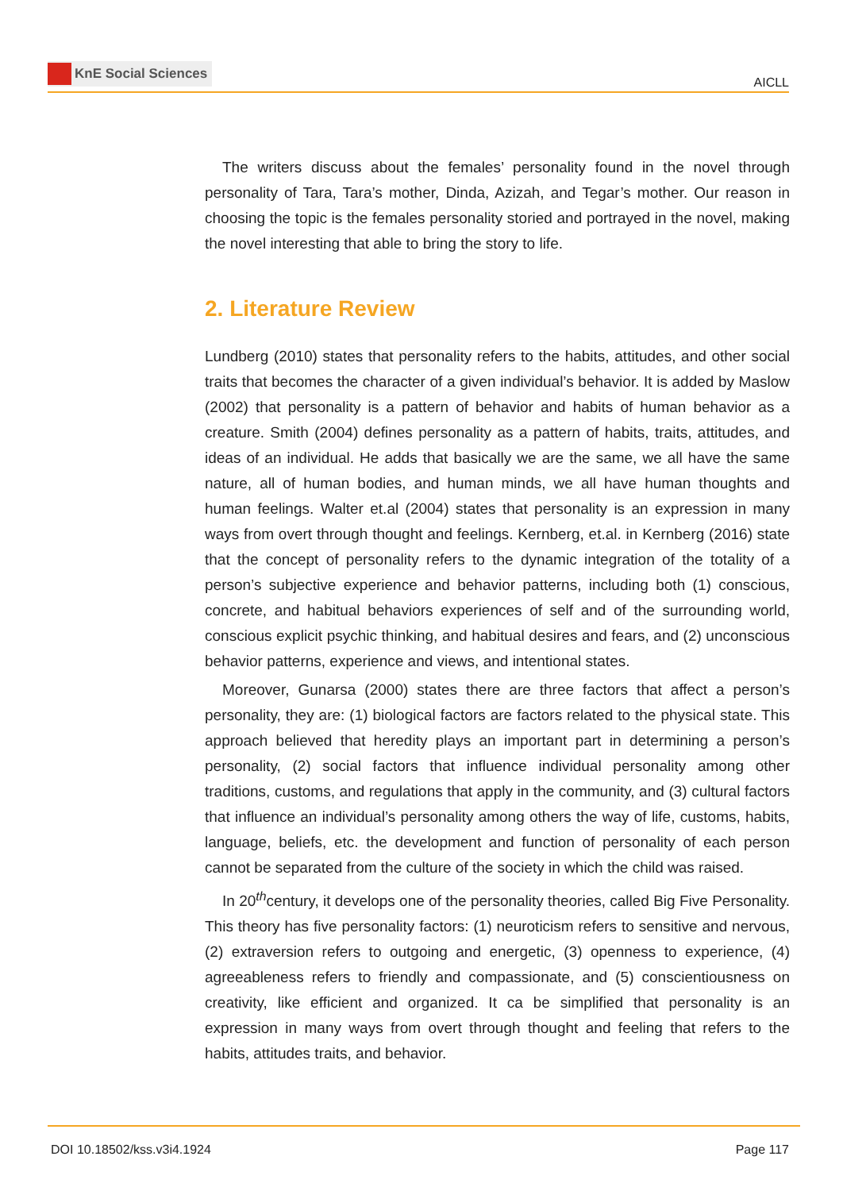KnE Social Sciences
AICLL
The writers discuss about the females’ personality found in the novel through personality of Tara, Tara’s mother, Dinda, Azizah, and Tegar’s mother. Our reason in choosing the topic is the females personality storied and portrayed in the novel, making the novel interesting that able to bring the story to life.
2. Literature Review
Lundberg (2010) states that personality refers to the habits, attitudes, and other social traits that becomes the character of a given individual’s behavior. It is added by Maslow (2002) that personality is a pattern of behavior and habits of human behavior as a creature. Smith (2004) defines personality as a pattern of habits, traits, attitudes, and ideas of an individual. He adds that basically we are the same, we all have the same nature, all of human bodies, and human minds, we all have human thoughts and human feelings. Walter et.al (2004) states that personality is an expression in many ways from overt through thought and feelings. Kernberg, et.al. in Kernberg (2016) state that the concept of personality refers to the dynamic integration of the totality of a person’s subjective experience and behavior patterns, including both (1) conscious, concrete, and habitual behaviors experiences of self and of the surrounding world, conscious explicit psychic thinking, and habitual desires and fears, and (2) unconscious behavior patterns, experience and views, and intentional states.
Moreover, Gunarsa (2000) states there are three factors that affect a person’s personality, they are: (1) biological factors are factors related to the physical state. This approach believed that heredity plays an important part in determining a person’s personality, (2) social factors that influence individual personality among other traditions, customs, and regulations that apply in the community, and (3) cultural factors that influence an individual’s personality among others the way of life, customs, habits, language, beliefs, etc. the development and function of personality of each person cannot be separated from the culture of the society in which the child was raised.
In 20<sup>th</sup>century, it develops one of the personality theories, called Big Five Personality. This theory has five personality factors: (1) neuroticism refers to sensitive and nervous, (2) extraversion refers to outgoing and energetic, (3) openness to experience, (4) agreeableness refers to friendly and compassionate, and (5) conscientiousness on creativity, like efficient and organized. It ca be simplified that personality is an expression in many ways from overt through thought and feeling that refers to the habits, attitudes traits, and behavior.
DOI 10.18502/kss.v3i4.1924 Page 117